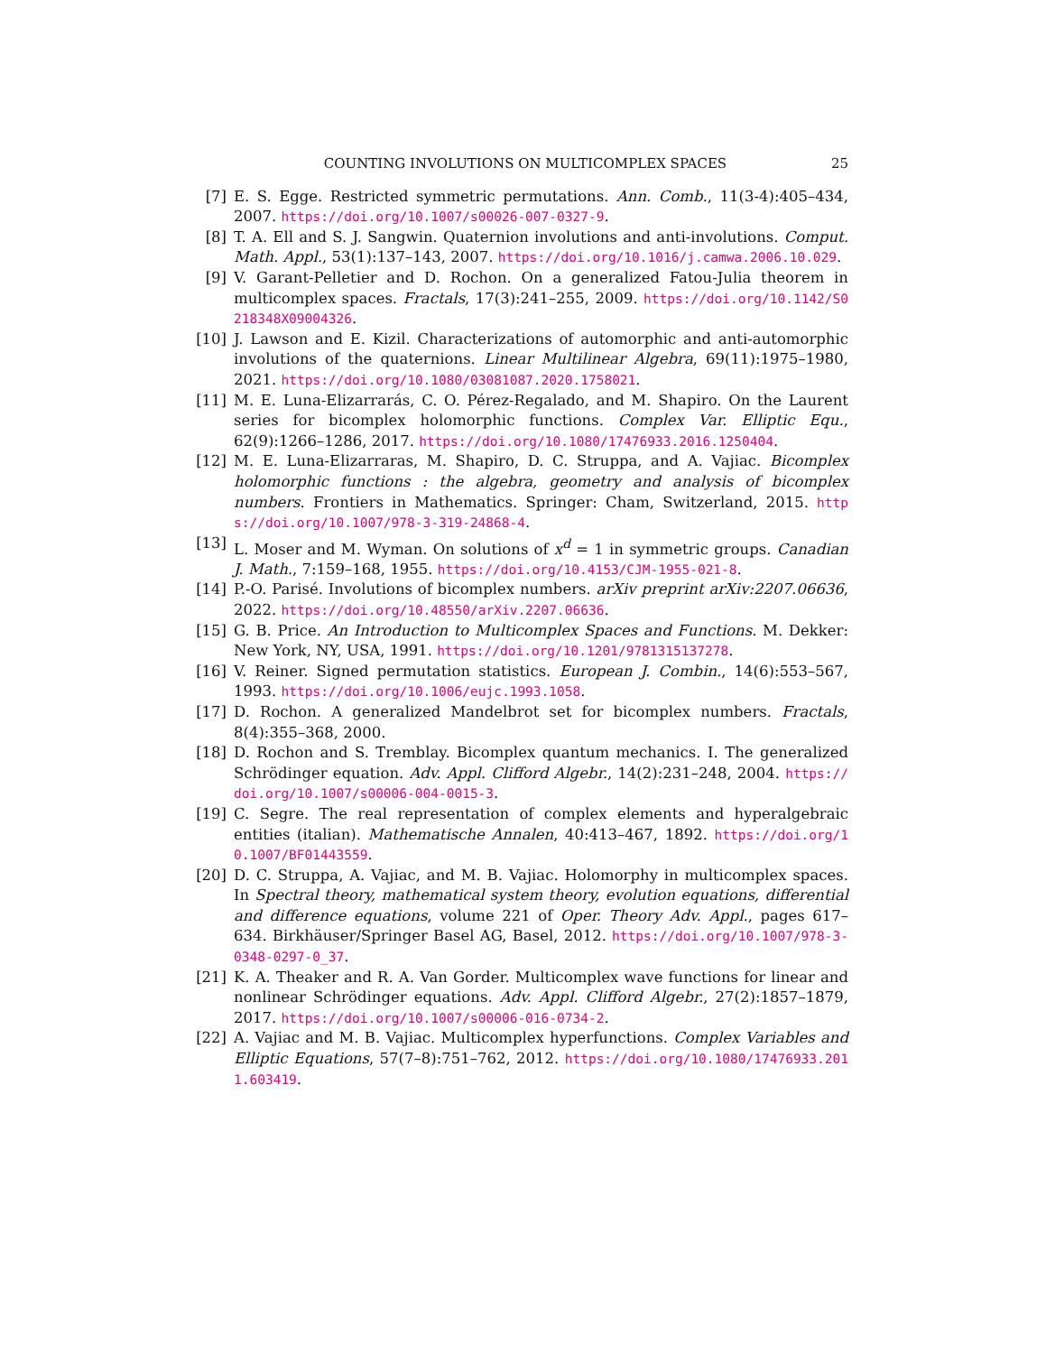COUNTING INVOLUTIONS ON MULTICOMPLEX SPACES 25
[7] E. S. Egge. Restricted symmetric permutations. Ann. Comb., 11(3-4):405–434, 2007. https://doi.org/10.1007/s00026-007-0327-9.
[8] T. A. Ell and S. J. Sangwin. Quaternion involutions and anti-involutions. Comput. Math. Appl., 53(1):137–143, 2007. https://doi.org/10.1016/j.camwa.2006.10.029.
[9] V. Garant-Pelletier and D. Rochon. On a generalized Fatou-Julia theorem in multicomplex spaces. Fractals, 17(3):241–255, 2009. https://doi.org/10.1142/S0218348X09004326.
[10]
J. Lawson and E. Kizil. Characterizations of automorphic and anti-automorphic involutions of the quaternions. Linear Multilinear Algebra, 69(11):1975–1980, 2021. https://doi.org/10.1080/03081087.2020.1758021.
[11]
M. E. Luna-Elizarrarás, C. O. Pérez-Regalado, and M. Shapiro. On the Laurent series for bicomplex holomorphic functions. Complex Var. Elliptic Equ., 62(9):1266–1286, 2017. https://doi.org/10.1080/17476933.2016.1250404.
[12]
M. E. Luna-Elizarraras, M. Shapiro, D. C. Struppa, and A. Vajiac. Bicomplex holomorphic functions : the algebra, geometry and analysis of bicomplex numbers. Frontiers in Mathematics. Springer: Cham, Switzerland, 2015. https://doi.org/10.1007/978-3-319-24868-4.
[13]
L. Moser and M. Wyman. On solutions of x<sup>d</sup> = 1 in symmetric groups. Canadian J. Math., 7:159–168, 1955. https://doi.org/10.4153/CJM-1955-021-8.
[14]
P.-O. Parisé. Involutions of bicomplex numbers. arXiv preprint arXiv:2207.06636, 2022. https://doi.org/10.48550/arXiv.2207.06636.
[15]
G. B. Price. An Introduction to Multicomplex Spaces and Functions. M. Dekker: New York, NY, USA, 1991. https://doi.org/10.1201/9781315137278.
[16]
V. Reiner. Signed permutation statistics. European J. Combin., 14(6):553–567, 1993. https://doi.org/10.1006/eujc.1993.1058.
[17]
D. Rochon. A generalized Mandelbrot set for bicomplex numbers. Fractals, 8(4):355–368, 2000.
[18]
D. Rochon and S. Tremblay. Bicomplex quantum mechanics. I. The generalized Schrödinger equation. Adv. Appl. Clifford Algebr., 14(2):231–248, 2004. https://doi.org/10.1007/s00006-004-0015-3.
[19]
C. Segre. The real representation of complex elements and hyperalgebraic entities (italian). Mathematische Annalen, 40:413–467, 1892. https://doi.org/10.1007/BF01443559.
[20]
D. C. Struppa, A. Vajiac, and M. B. Vajiac. Holomorphy in multicomplex spaces. In Spectral theory, mathematical system theory, evolution equations, differential and difference equations, volume 221 of Oper. Theory Adv. Appl., pages 617–634. Birkhäuser/Springer Basel AG, Basel, 2012. https://doi.org/10.1007/978-3-0348-0297-0_37.
[21]
K. A. Theaker and R. A. Van Gorder. Multicomplex wave functions for linear and nonlinear Schrödinger equations. Adv. Appl. Clifford Algebr., 27(2):1857–1879, 2017. https://doi.org/10.1007/s00006-016-0734-2.
[22]
A. Vajiac and M. B. Vajiac. Multicomplex hyperfunctions. Complex Variables and Elliptic Equations, 57(7–8):751–762, 2012. https://doi.org/10.1080/17476933.2011.603419.